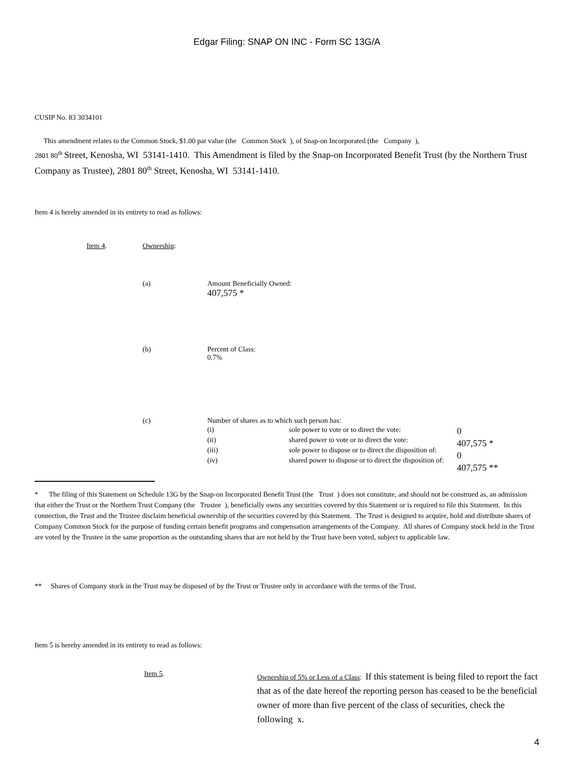Edgar Filing: SNAP ON INC - Form SC 13G/A
CUSIP No. 83 3034101
This amendment relates to the Common Stock, $1.00 par value (the Common Stock ), of Snap-on Incorporated (the Company ),
2801 80<sup>th</sup> Street, Kenosha, WI 53141-1410. This Amendment is filed by the Snap-on Incorporated Benefit Trust (by the Northern Trust Company as Trustee), 2801 80<sup>th</sup> Street, Kenosha, WI 53141-1410.
Item 4 is hereby amended in its entirety to read as follows:
Item 4. Ownership:
(a) Amount Beneficially Owned:
407,575 *
(b) Percent of Class:
0.7%
(c) Number of shares as to which such person has:
(i)
(ii)
(iii)
(iv)
sole power to vote or to direct the vote:
shared power to vote or to direct the vote:
sole power to dispose or to direct the disposition of:
shared power to dispose or to direct the disposition of:
0
407,575 *
0
407,575 **
* The filing of this Statement on Schedule 13G by the Snap-on Incorporated Benefit Trust (the Trust ) does not constitute, and should not be construed as, an admission that either the Trust or the Northern Trust Company (the Trustee ), beneficially owns any securities covered by this Statement or is required to file this Statement. In this connection, the Trust and the Trustee disclaim beneficial ownership of the securities covered by this Statement. The Trust is designed to acquire, hold and distribute shares of Company Common Stock for the purpose of funding certain benefit programs and compensation arrangements of the Company. All shares of Company stock held in the Trust are voted by the Trustee in the same proportion as the outstanding shares that are not held by the Trust have been voted, subject to applicable law.
** Shares of Company stock in the Trust may be disposed of by the Trust or Trustee only in accordance with the terms of the Trust.
Item 5 is hereby amended in its entirety to read as follows:
Item 5. Ownership of 5% or Less of a Class: If this statement is being filed to report the fact that as of the date hereof the reporting person has ceased to be the beneficial owner of more than five percent of the class of securities, check the following x.
4